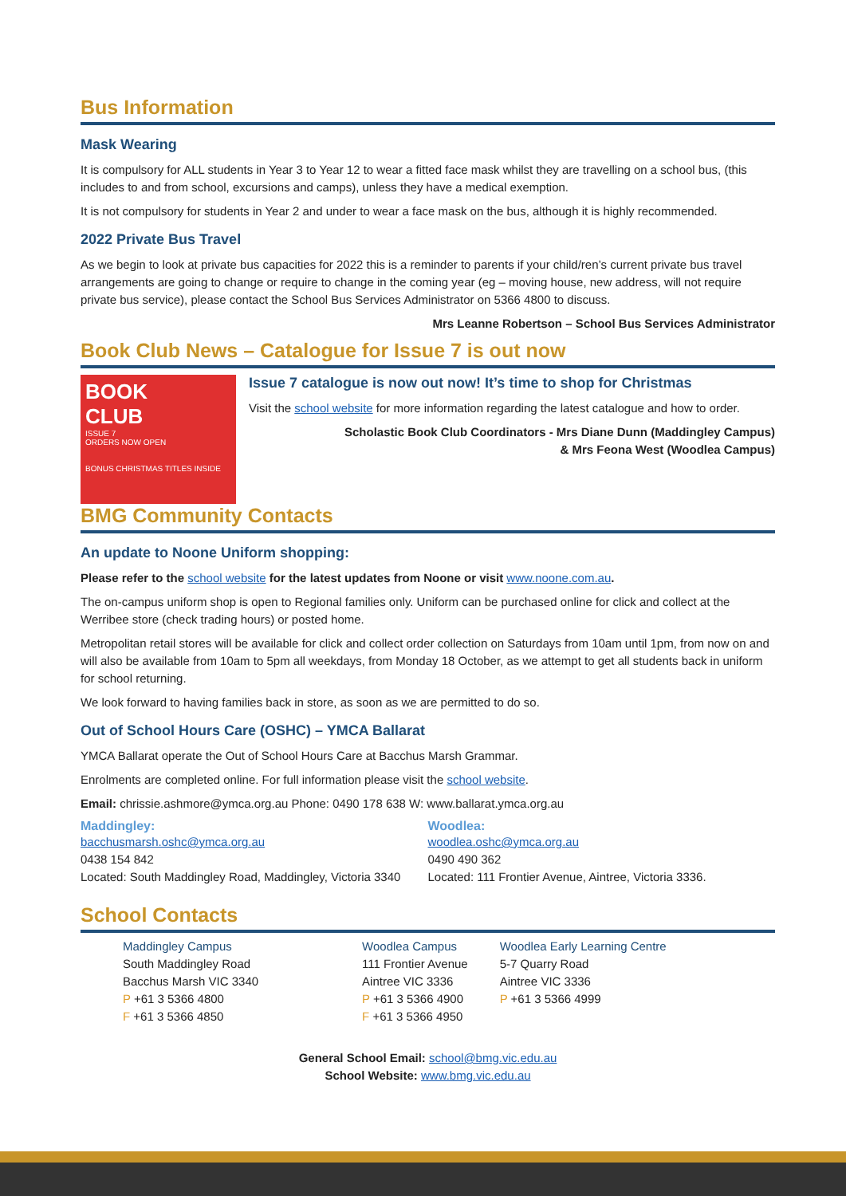Bus Information
Mask Wearing
It is compulsory for ALL students in Year 3 to Year 12 to wear a fitted face mask whilst they are travelling on a school bus, (this includes to and from school, excursions and camps), unless they have a medical exemption.
It is not compulsory for students in Year 2 and under to wear a face mask on the bus, although it is highly recommended.
2022 Private Bus Travel
As we begin to look at private bus capacities for 2022 this is a reminder to parents if your child/ren’s current private bus travel arrangements are going to change or require to change in the coming year (eg – moving house, new address, will not require private bus service), please contact the School Bus Services Administrator on 5366 4800 to discuss.
Mrs Leanne Robertson – School Bus Services Administrator
Book Club News – Catalogue for Issue 7 is out now
BOOK
CLUB
ISSUE 7
ORDERS NOW OPEN
BONUS CHRISTMAS TITLES INSIDE
Issue 7 catalogue is now out now! It’s time to shop for Christmas
Visit the school website for more information regarding the latest catalogue and how to order.
Scholastic Book Club Coordinators - Mrs Diane Dunn (Maddingley Campus)
& Mrs Feona West (Woodlea Campus)
BMG Community Contacts
An update to Noone Uniform shopping:
Please refer to the school website for the latest updates from Noone or visit www.noone.com.au.
The on-campus uniform shop is open to Regional families only. Uniform can be purchased online for click and collect at the Werribee store (check trading hours) or posted home.
Metropolitan retail stores will be available for click and collect order collection on Saturdays from 10am until 1pm, from now on and will also be available from 10am to 5pm all weekdays, from Monday 18 October, as we attempt to get all students back in uniform for school returning.
We look forward to having families back in store, as soon as we are permitted to do so.
Out of School Hours Care (OSHC) – YMCA Ballarat
YMCA Ballarat operate the Out of School Hours Care at Bacchus Marsh Grammar.
Enrolments are completed online. For full information please visit the school website.
Email: chrissie.ashmore@ymca.org.au Phone: 0490 178 638 W: www.ballarat.ymca.org.au
Maddingley:
bacchusmarsh.oshc@ymca.org.au
0438 154 842
Located: South Maddingley Road, Maddingley, Victoria 3340
Woodlea:
woodlea.oshc@ymca.org.au
0490 490 362
Located: 111 Frontier Avenue, Aintree, Victoria 3336.
School Contacts
Maddingley Campus
South Maddingley Road
Bacchus Marsh VIC 3340
P +61 3 5366 4800
F +61 3 5366 4850
Woodlea Campus
111 Frontier Avenue
Aintree VIC 3336
P +61 3 5366 4900
F +61 3 5366 4950
Woodlea Early Learning Centre
5-7 Quarry Road
Aintree VIC 3336
P +61 3 5366 4999
General School Email: school@bmg.vic.edu.au
School Website: www.bmg.vic.edu.au